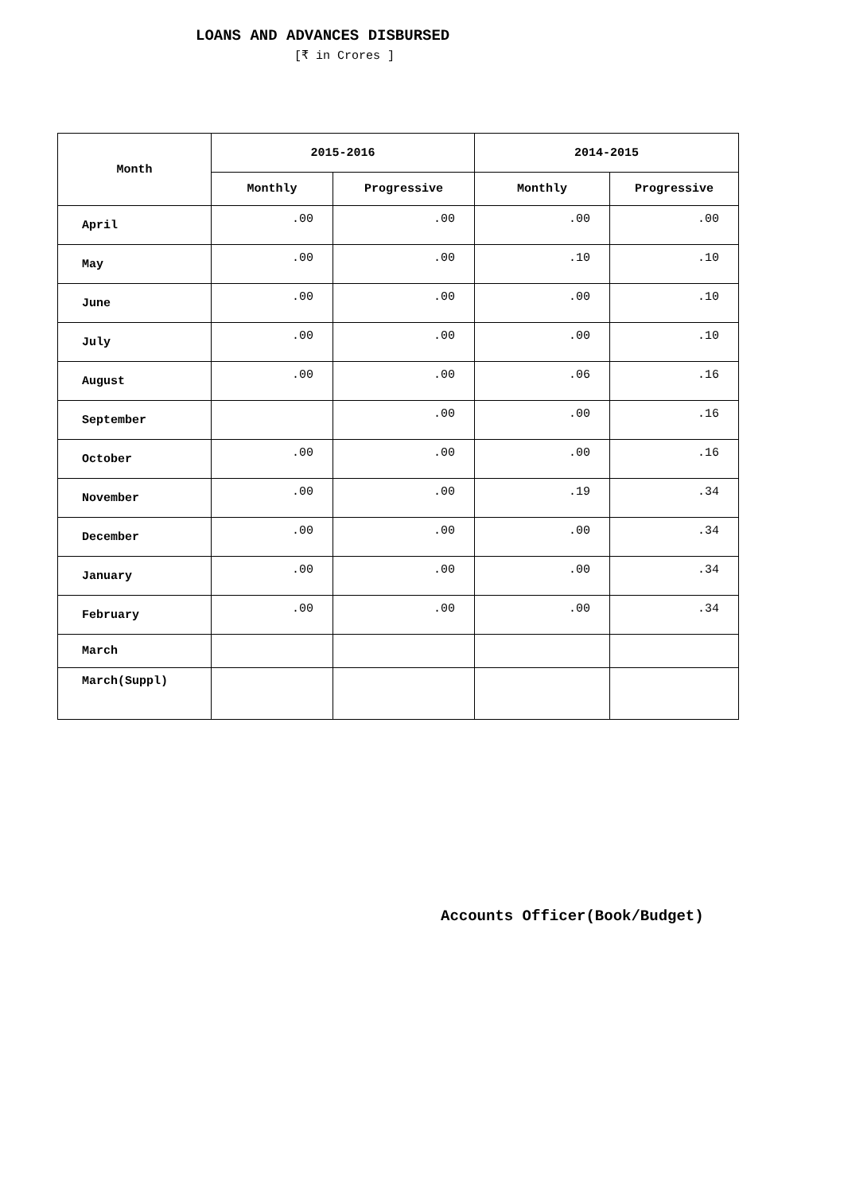LOANS AND ADVANCES DISBURSED
[₹ in Crores ]
| Month | 2015-2016 | | 2014-2015 | |
| --- | --- | --- | --- | --- |
| | Monthly | Progressive | Monthly | Progressive |
| April | .00 | .00 | .00 | .00 |
| May | .00 | .00 | .10 | .10 |
| June | .00 | .00 | .00 | .10 |
| July | .00 | .00 | .00 | .10 |
| August | .00 | .00 | .06 | .16 |
| September | | .00 | .00 | .16 |
| October | .00 | .00 | .00 | .16 |
| November | .00 | .00 | .19 | .34 |
| December | .00 | .00 | .00 | .34 |
| January | .00 | .00 | .00 | .34 |
| February | .00 | .00 | .00 | .34 |
| March | | | | |
| March(Suppl) | | | | |
Accounts Officer(Book/Budget)